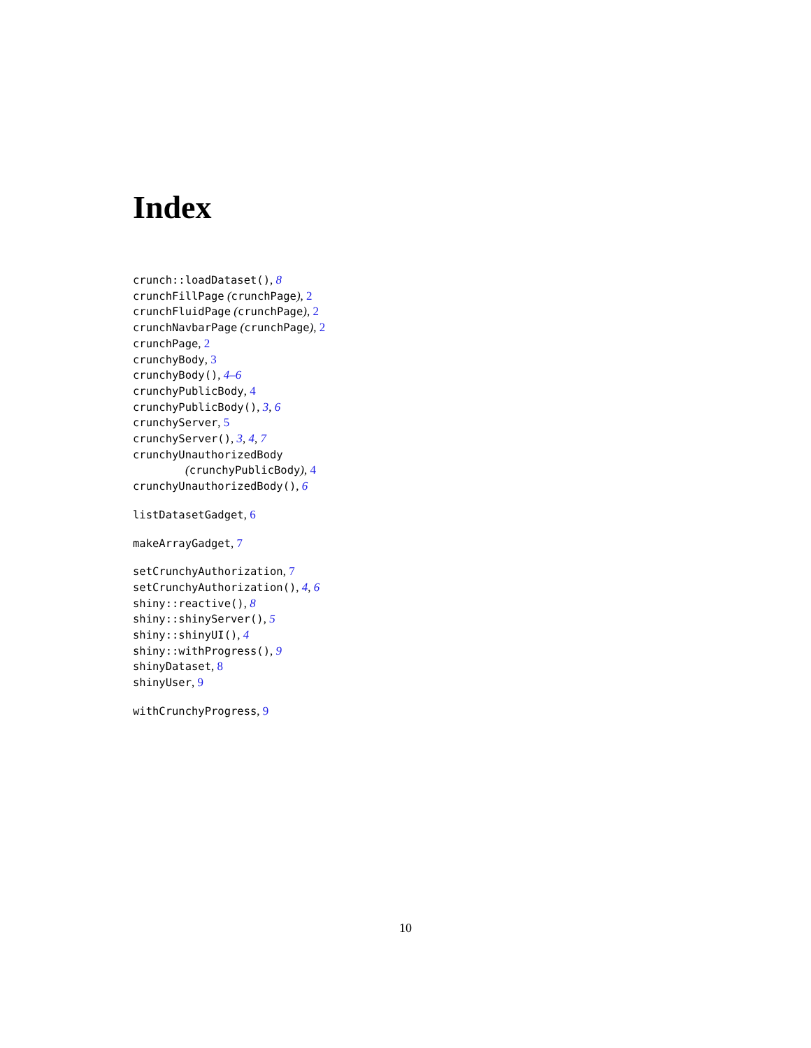Index
crunch::loadDataset(), 8
crunchFillPage (crunchPage), 2
crunchFluidPage (crunchPage), 2
crunchNavbarPage (crunchPage), 2
crunchPage, 2
crunchyBody, 3
crunchyBody(), 4–6
crunchyPublicBody, 4
crunchyPublicBody(), 3, 6
crunchyServer, 5
crunchyServer(), 3, 4, 7
crunchyUnauthorizedBody
(crunchyPublicBody), 4
crunchyUnauthorizedBody(), 6
listDatasetGadget, 6
makeArrayGadget, 7
setCrunchyAuthorization, 7
setCrunchyAuthorization(), 4, 6
shiny::reactive(), 8
shiny::shinyServer(), 5
shiny::shinyUI(), 4
shiny::withProgress(), 9
shinyDataset, 8
shinyUser, 9
withCrunchyProgress, 9
10